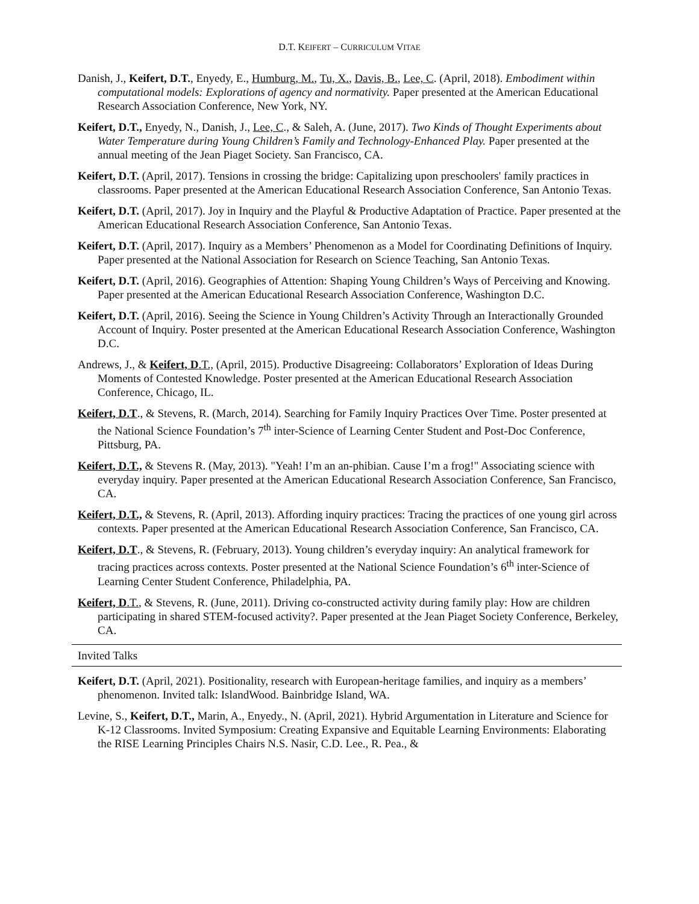D.T. KEIFERT – CURRICULUM VITAE
Danish, J., Keifert, D.T., Enyedy, E., Humburg, M., Tu, X., Davis, B., Lee, C. (April, 2018). Embodiment within computational models: Explorations of agency and normativity. Paper presented at the American Educational Research Association Conference, New York, NY.
Keifert, D.T., Enyedy, N., Danish, J., Lee, C., & Saleh, A. (June, 2017). Two Kinds of Thought Experiments about Water Temperature during Young Children’s Family and Technology-Enhanced Play. Paper presented at the annual meeting of the Jean Piaget Society. San Francisco, CA.
Keifert, D.T. (April, 2017). Tensions in crossing the bridge: Capitalizing upon preschoolers' family practices in classrooms. Paper presented at the American Educational Research Association Conference, San Antonio Texas.
Keifert, D.T. (April, 2017). Joy in Inquiry and the Playful & Productive Adaptation of Practice. Paper presented at the American Educational Research Association Conference, San Antonio Texas.
Keifert, D.T. (April, 2017). Inquiry as a Members’ Phenomenon as a Model for Coordinating Definitions of Inquiry. Paper presented at the National Association for Research on Science Teaching, San Antonio Texas.
Keifert, D.T. (April, 2016). Geographies of Attention: Shaping Young Children’s Ways of Perceiving and Knowing. Paper presented at the American Educational Research Association Conference, Washington D.C.
Keifert, D.T. (April, 2016). Seeing the Science in Young Children’s Activity Through an Interactionally Grounded Account of Inquiry. Poster presented at the American Educational Research Association Conference, Washington D.C.
Andrews, J., & Keifert, D.T., (April, 2015). Productive Disagreeing: Collaborators’ Exploration of Ideas During Moments of Contested Knowledge. Poster presented at the American Educational Research Association Conference, Chicago, IL.
Keifert, D.T., & Stevens, R. (March, 2014). Searching for Family Inquiry Practices Over Time. Poster presented at the National Science Foundation’s 7<sup>th</sup> inter-Science of Learning Center Student and Post-Doc Conference, Pittsburg, PA.
Keifert, D.T., & Stevens R. (May, 2013). "Yeah! I’m an an-phibian. Cause I’m a frog!" Associating science with everyday inquiry. Paper presented at the American Educational Research Association Conference, San Francisco, CA.
Keifert, D.T., & Stevens, R. (April, 2013). Affording inquiry practices: Tracing the practices of one young girl across contexts. Paper presented at the American Educational Research Association Conference, San Francisco, CA.
Keifert, D.T., & Stevens, R. (February, 2013). Young children’s everyday inquiry: An analytical framework for tracing practices across contexts. Poster presented at the National Science Foundation’s 6<sup>th</sup> inter-Science of Learning Center Student Conference, Philadelphia, PA.
Keifert, D.T., & Stevens, R. (June, 2011). Driving co-constructed activity during family play: How are children participating in shared STEM-focused activity?. Paper presented at the Jean Piaget Society Conference, Berkeley, CA.
Invited Talks
Keifert, D.T. (April, 2021). Positionality, research with European-heritage families, and inquiry as a members’ phenomenon. Invited talk: IslandWood. Bainbridge Island, WA.
Levine, S., Keifert, D.T., Marin, A., Enyedy., N. (April, 2021). Hybrid Argumentation in Literature and Science for K-12 Classrooms. Invited Symposium: Creating Expansive and Equitable Learning Environments: Elaborating the RISE Learning Principles Chairs N.S. Nasir, C.D. Lee., R. Pea., &